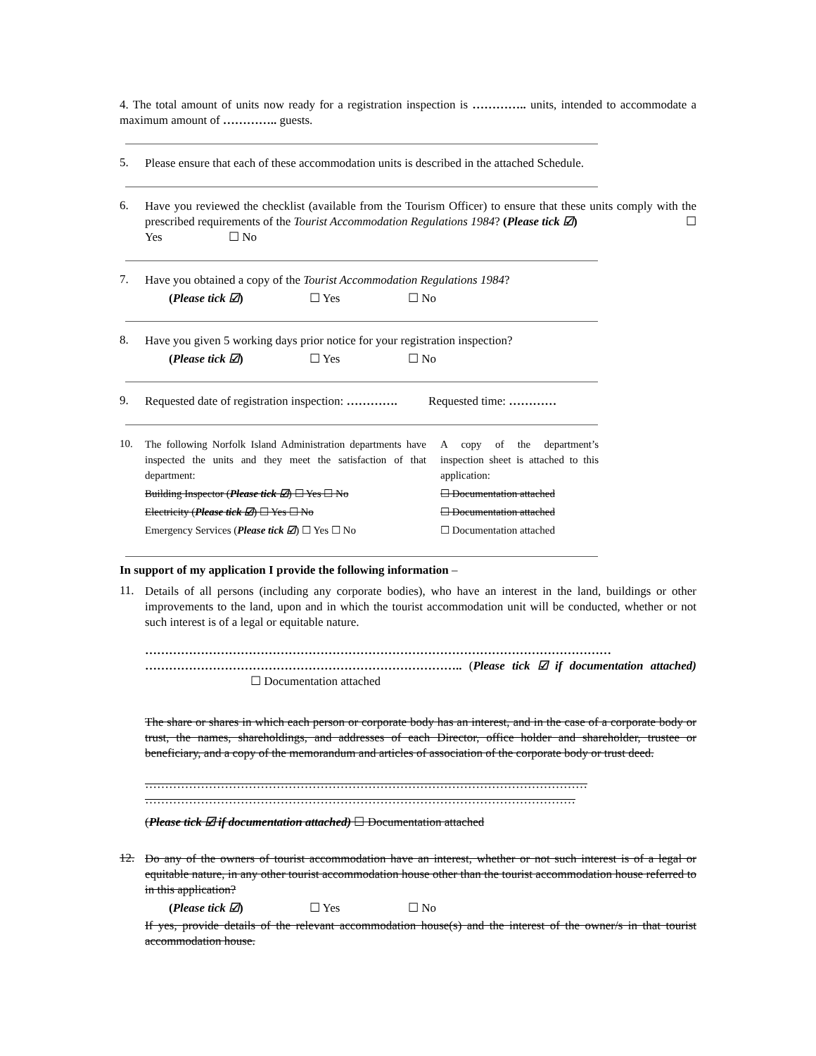4. The total amount of units now ready for a registration inspection is ………….. units, intended to accommodate a maximum amount of ………….. guests.
5.
Please ensure that each of these accommodation units is described in the attached Schedule.
6.
Have you reviewed the checklist (available from the Tourism Officer) to ensure that these units comply with the prescribed requirements of the Tourist Accommodation Regulations 1984? (Please tick ☑) ☐ Yes ☐ No
7.
Have you obtained a copy of the Tourist Accommodation Regulations 1984?
(Please tick ☑) ☐ Yes ☐ No
8.
Have you given 5 working days prior notice for your registration inspection?
(Please tick ☑) ☐ Yes ☐ No
9.
Requested date of registration inspection: …………. Requested time: …………
10.
The following Norfolk Island Administration departments have inspected the units and they meet the satisfaction of that department:
Building Inspector (Please tick ☑) ☐ Yes ☐ No
Electricity (Please tick ☑) ☐ Yes ☐ No
Emergency Services (Please tick ☑) ☐ Yes ☐ No
A copy of the department’s inspection sheet is attached to this application:
☐ Documentation attached
☐ Documentation attached
☐ Documentation attached
In support of my application I provide the following information –
11.
Details of all persons (including any corporate bodies), who have an interest in the land, buildings or other improvements to the land, upon and in which the tourist accommodation unit will be conducted, whether or not such interest is of a legal or equitable nature.
……………………………………………………………………………………………………… …………………………………………………………………….. (Please tick ☑ if documentation attached) ☐ Documentation attached
The share or shares in which each person or corporate body has an interest, and in the case of a corporate body or trust, the names, shareholdings, and addresses of each Director, office holder and shareholder, trustee or beneficiary, and a copy of the memorandum and articles of association of the corporate body or trust deed.
………………………………………………………………………………………………… ………………………………………………………………………………………………
(Please tick ☑ if documentation attached) ☐ Documentation attached
12.
Do any of the owners of tourist accommodation have an interest, whether or not such interest is of a legal or equitable nature, in any other tourist accommodation house other than the tourist accommodation house referred to in this application?
(Please tick ☑) ☐ Yes ☐ No
If yes, provide details of the relevant accommodation house(s) and the interest of the owner/s in that tourist accommodation house.